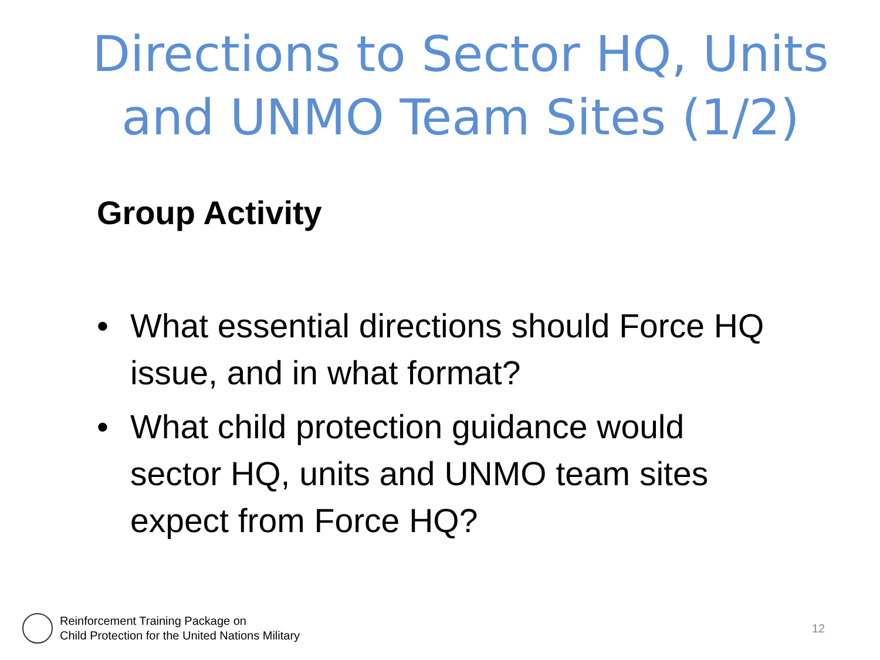Directions to Sector HQ, Units and UNMO Team Sites (1/2)
Group Activity
• What essential directions should Force HQ issue, and in what format?
• What child protection guidance would sector HQ, units and UNMO team sites expect from Force HQ?
Reinforcement Training Package on
Child Protection for the United Nations Military
12